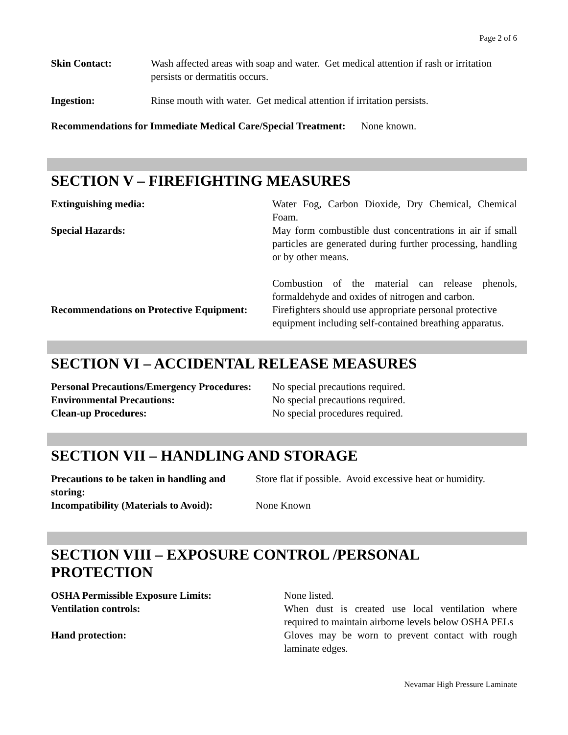Page 2 of 6
| Skin Contact: | Wash affected areas with soap and water. Get medical attention if rash or irritation persists or dermatitis occurs. |
| Ingestion: | Rinse mouth with water. Get medical attention if irritation persists. |
Recommendations for Immediate Medical Care/Special Treatment: None known.
SECTION V – FIREFIGHTING MEASURES
| Extinguishing media: | Water Fog, Carbon Dioxide, Dry Chemical, Chemical Foam. |
| Special Hazards: | May form combustible dust concentrations in air if small particles are generated during further processing, handling or by other means. Combustion of the material can release phenols, formaldehyde and oxides of nitrogen and carbon. |
| Recommendations on Protective Equipment: | Firefighters should use appropriate personal protective equipment including self-contained breathing apparatus. |
SECTION VI – ACCIDENTAL RELEASE MEASURES
| Personal Precautions/Emergency Procedures: | No special precautions required. |
| Environmental Precautions: | No special precautions required. |
| Clean-up Procedures: | No special procedures required. |
SECTION VII – HANDLING AND STORAGE
| Precautions to be taken in handling and storing: | Store flat if possible. Avoid excessive heat or humidity. |
| Incompatibility (Materials to Avoid): | None Known |
SECTION VIII – EXPOSURE CONTROL /PERSONAL PROTECTION
| OSHA Permissible Exposure Limits: | None listed. |
| Ventilation controls: | When dust is created use local ventilation where required to maintain airborne levels below OSHA PELs |
| Hand protection: | Gloves may be worn to prevent contact with rough laminate edges. |
Nevamar High Pressure Laminate